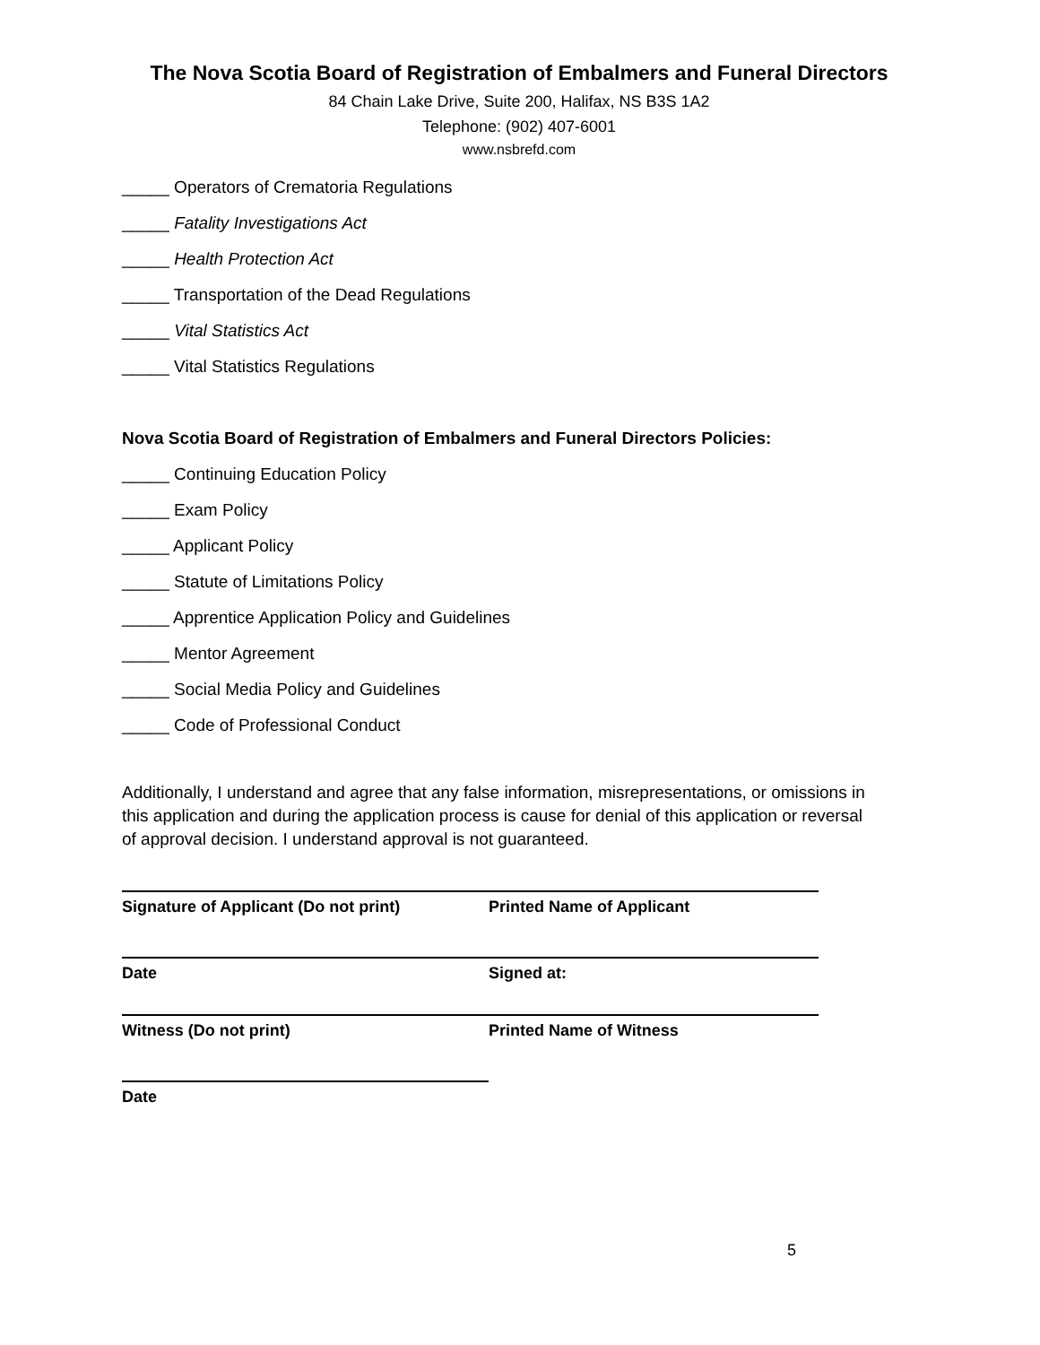The Nova Scotia Board of Registration of Embalmers and Funeral Directors
84 Chain Lake Drive, Suite 200, Halifax, NS B3S 1A2
Telephone: (902) 407-6001
www.nsbrefd.com
_____ Operators of Crematoria Regulations
_____ Fatality Investigations Act
_____ Health Protection Act
_____ Transportation of the Dead Regulations
_____ Vital Statistics Act
_____ Vital Statistics Regulations
Nova Scotia Board of Registration of Embalmers and Funeral Directors Policies:
_____ Continuing Education Policy
_____ Exam Policy
_____ Applicant Policy
_____ Statute of Limitations Policy
_____ Apprentice Application Policy and Guidelines
_____ Mentor Agreement
_____ Social Media Policy and Guidelines
_____ Code of Professional Conduct
Additionally, I understand and agree that any false information, misrepresentations, or omissions in this application and during the application process is cause for denial of this application or reversal of approval decision. I understand approval is not guaranteed.
Signature of Applicant (Do not print) Printed Name of Applicant
Date Signed at:
Witness (Do not print) Printed Name of Witness
Date
5